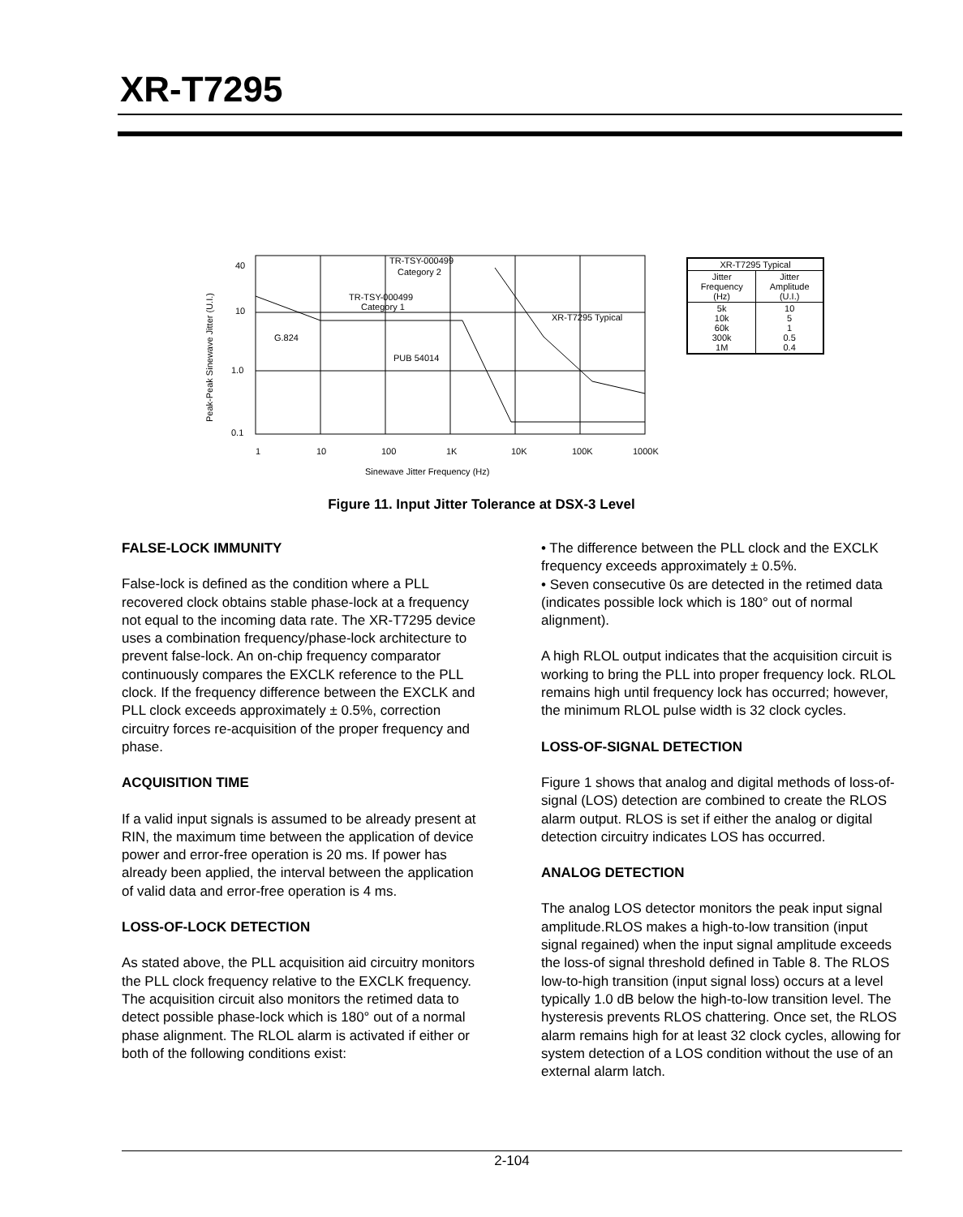XR-T7295
Peak-Peak Sinewave Jitter (U.I.)
40
10
1.0
0.1
TR-TSY-000499
Category 2
TR-TSY-000499
Category 1
G.824
PUB 54014
XR-T7295 Typical
1
10
100
1K
10K
100K
1000K
Sinewave Jitter Frequency (Hz)
| XR-T7295 Typical | |
| --- | --- |
| Jitter Frequency (Hz) | Jitter Amplitude (U.I.) |
| 5k 10k 60k 300k 1M | 10 5 1 0.5 0.4 |
Figure 11. Input Jitter Tolerance at DSX-3 Level
FALSE-LOCK IMMUNITY
False-lock is defined as the condition where a PLL recovered clock obtains stable phase-lock at a frequency not equal to the incoming data rate. The XR-T7295 device uses a combination frequency/phase-lock architecture to prevent false-lock. An on-chip frequency comparator continuously compares the EXCLK reference to the PLL clock. If the frequency difference between the EXCLK and PLL clock exceeds approximately ± 0.5%, correction circuitry forces re-acquisition of the proper frequency and phase.
ACQUISITION TIME
If a valid input signals is assumed to be already present at RIN, the maximum time between the application of device power and error-free operation is 20 ms. If power has already been applied, the interval between the application of valid data and error-free operation is 4 ms.
LOSS-OF-LOCK DETECTION
As stated above, the PLL acquisition aid circuitry monitors the PLL clock frequency relative to the EXCLK frequency. The acquisition circuit also monitors the retimed data to detect possible phase-lock which is 180° out of a normal phase alignment. The RLOL alarm is activated if either or both of the following conditions exist:
• The difference between the PLL clock and the EXCLK frequency exceeds approximately ± 0.5%.
• Seven consecutive 0s are detected in the retimed data (indicates possible lock which is 180° out of normal alignment).
A high RLOL output indicates that the acquisition circuit is working to bring the PLL into proper frequency lock. RLOL remains high until frequency lock has occurred; however, the minimum RLOL pulse width is 32 clock cycles.
LOSS-OF-SIGNAL DETECTION
Figure 1 shows that analog and digital methods of loss-of-signal (LOS) detection are combined to create the RLOS alarm output. RLOS is set if either the analog or digital detection circuitry indicates LOS has occurred.
ANALOG DETECTION
The analog LOS detector monitors the peak input signal amplitude.RLOS makes a high-to-low transition (input signal regained) when the input signal amplitude exceeds the loss-of signal threshold defined in Table 8. The RLOS low-to-high transition (input signal loss) occurs at a level typically 1.0 dB below the high-to-low transition level. The hysteresis prevents RLOS chattering. Once set, the RLOS alarm remains high for at least 32 clock cycles, allowing for system detection of a LOS condition without the use of an external alarm latch.
2-104